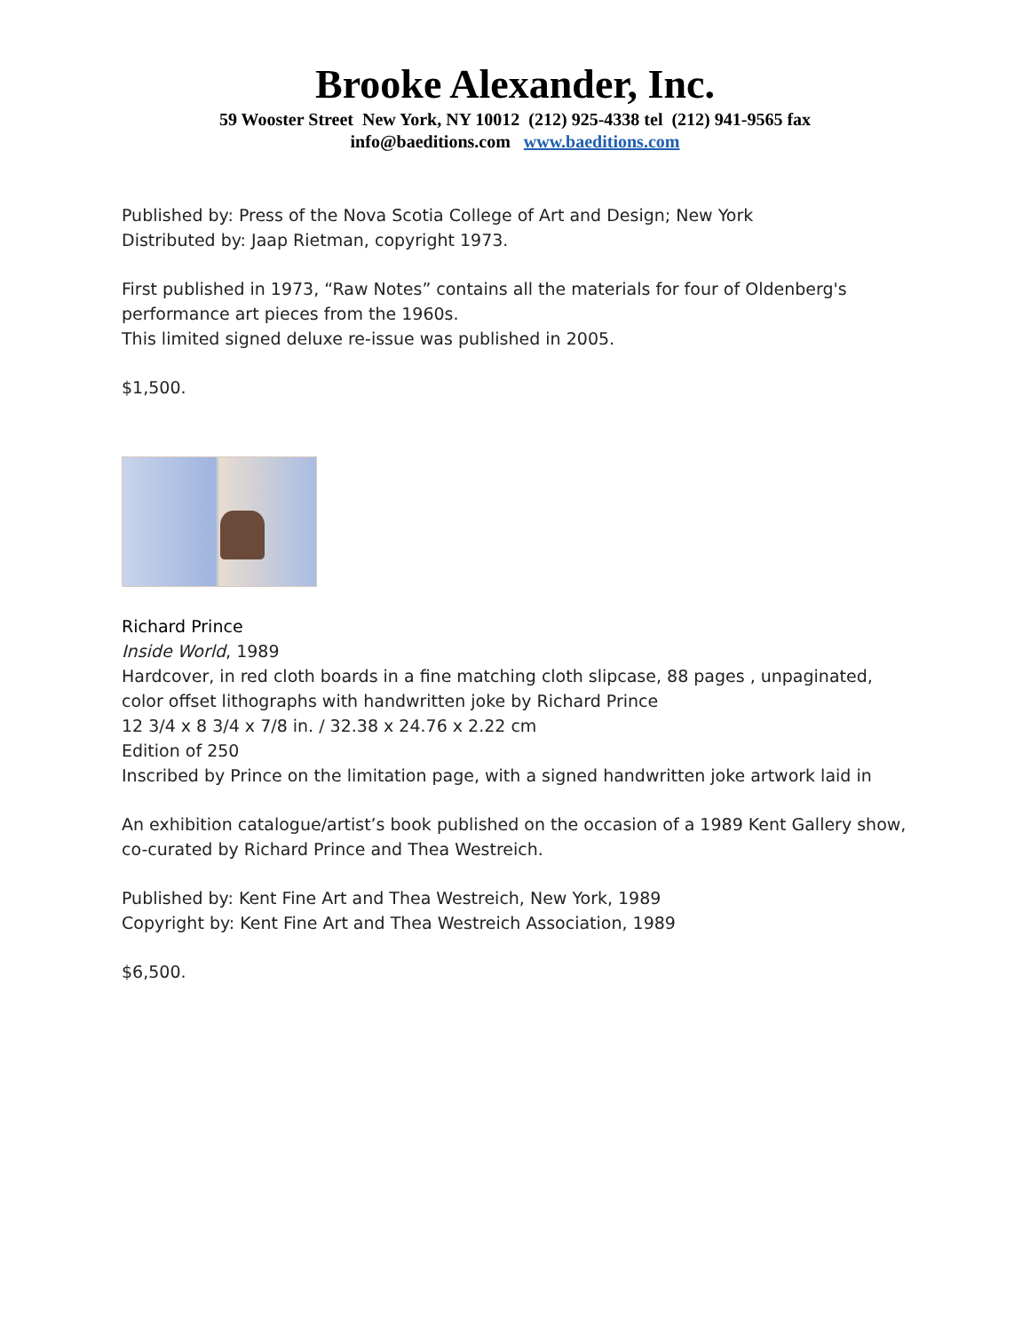Brooke Alexander, Inc.
59 Wooster Street New York, NY 10012 (212) 925-4338 tel (212) 941-9565 fax
info@baeditions.com www.baeditions.com
Published by: Press of the Nova Scotia College of Art and Design; New York
Distributed by: Jaap Rietman, copyright 1973.
First published in 1973, “Raw Notes” contains all the materials for four of Oldenberg's performance art pieces from the 1960s.
This limited signed deluxe re-issue was published in 2005.
$1,500.
Richard Prince
Inside World, 1989
Hardcover, in red cloth boards in a fine matching cloth slipcase, 88 pages , unpaginated, color offset lithographs with handwritten joke by Richard Prince
12 3/4 x 8 3/4 x 7/8 in. / 32.38 x 24.76 x 2.22 cm
Edition of 250
Inscribed by Prince on the limitation page, with a signed handwritten joke artwork laid in
An exhibition catalogue/artist’s book published on the occasion of a 1989 Kent Gallery show, co-curated by Richard Prince and Thea Westreich.
Published by: Kent Fine Art and Thea Westreich, New York, 1989
Copyright by: Kent Fine Art and Thea Westreich Association, 1989
$6,500.